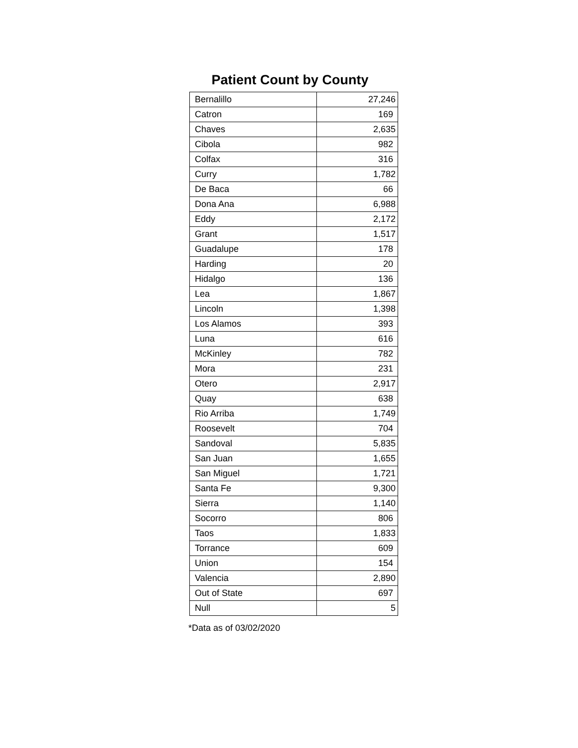Patient Count by County
| Bernalillo | 27,246 |
| Catron | 169 |
| Chaves | 2,635 |
| Cibola | 982 |
| Colfax | 316 |
| Curry | 1,782 |
| De Baca | 66 |
| Dona Ana | 6,988 |
| Eddy | 2,172 |
| Grant | 1,517 |
| Guadalupe | 178 |
| Harding | 20 |
| Hidalgo | 136 |
| Lea | 1,867 |
| Lincoln | 1,398 |
| Los Alamos | 393 |
| Luna | 616 |
| McKinley | 782 |
| Mora | 231 |
| Otero | 2,917 |
| Quay | 638 |
| Rio Arriba | 1,749 |
| Roosevelt | 704 |
| Sandoval | 5,835 |
| San Juan | 1,655 |
| San Miguel | 1,721 |
| Santa Fe | 9,300 |
| Sierra | 1,140 |
| Socorro | 806 |
| Taos | 1,833 |
| Torrance | 609 |
| Union | 154 |
| Valencia | 2,890 |
| Out of State | 697 |
| Null | 5 |
*Data as of 03/02/2020